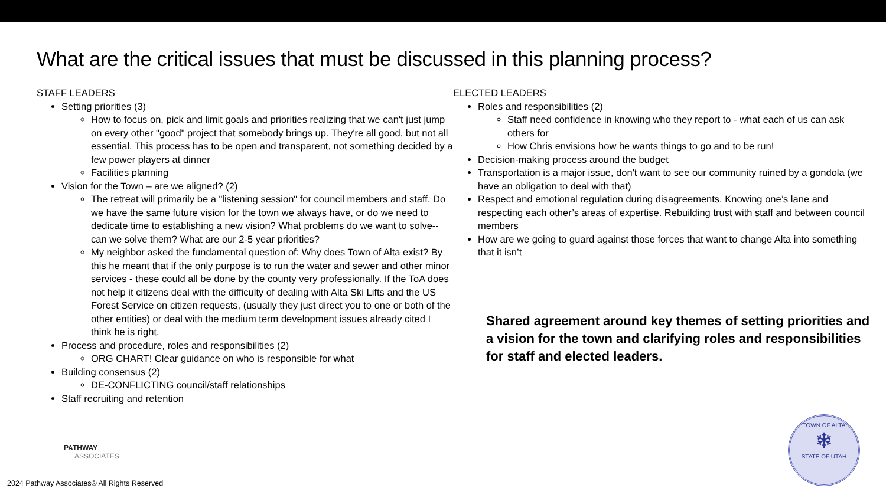What are the critical issues that must be discussed in this planning process?
STAFF LEADERS
Setting priorities (3)
How to focus on, pick and limit goals and priorities realizing that we can't just jump on every other "good" project that somebody brings up. They're all good, but not all essential. This process has to be open and transparent, not something decided by a few power players at dinner
Facilities planning
Vision for the Town – are we aligned? (2)
The retreat will primarily be a "listening session" for council members and staff. Do we have the same future vision for the town we always have, or do we need to dedicate time to establishing a new vision? What problems do we want to solve--can we solve them? What are our 2-5 year priorities?
My neighbor asked the fundamental question of: Why does Town of Alta exist? By this he meant that if the only purpose is to run the water and sewer and other minor services - these could all be done by the county very professionally. If the ToA does not help it citizens deal with the difficulty of dealing with Alta Ski Lifts and the US Forest Service on citizen requests, (usually they just direct you to one or both of the other entities) or deal with the medium term development issues already cited I think he is right.
Process and procedure, roles and responsibilities (2)
ORG CHART! Clear guidance on who is responsible for what
Building consensus (2)
DE-CONFLICTING council/staff relationships
Staff recruiting and retention
ELECTED LEADERS
Roles and responsibilities (2)
Staff need confidence in knowing who they report to - what each of us can ask others for
How Chris envisions how he wants things to go and to be run!
Decision-making process around the budget
Transportation is a major issue, don't want to see our community ruined by a gondola (we have an obligation to deal with that)
Respect and emotional regulation during disagreements. Knowing one’s lane and respecting each other’s areas of expertise. Rebuilding trust with staff and between council members
How are we going to guard against those forces that want to change Alta into something that it isn’t
Shared agreement around key themes of setting priorities and a vision for the town and clarifying roles and responsibilities for staff and elected leaders.
PATHWAY
ASSOCIATES
2024 Pathway Associates® All Rights Reserved
TOWN OF ALTA
❄
STATE OF UTAH